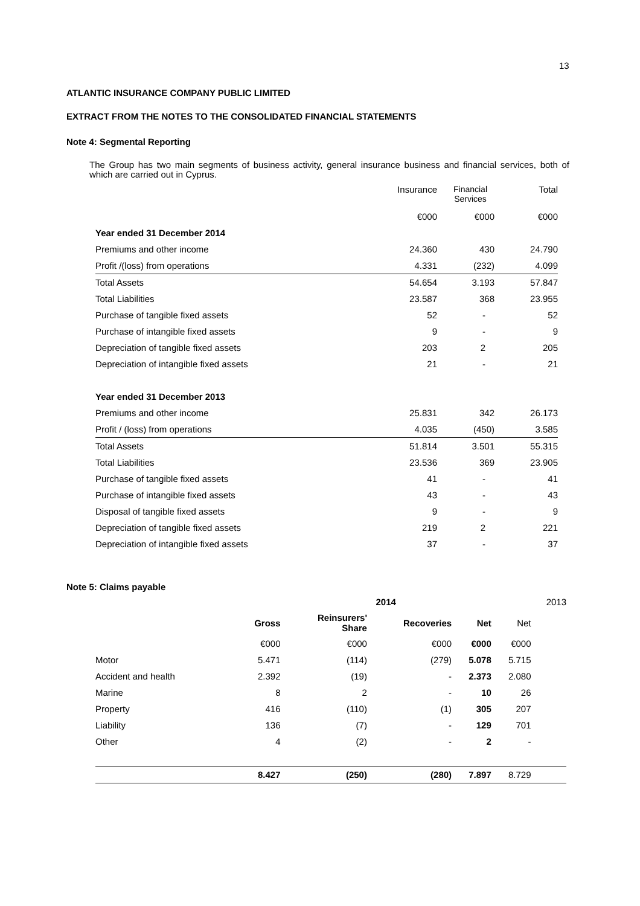13
ATLANTIC INSURANCE COMPANY PUBLIC LIMITED
EXTRACT FROM THE NOTES TO THE CONSOLIDATED FINANCIAL STATEMENTS
Note 4: Segmental Reporting
The Group has two main segments of business activity, general insurance business and financial services, both of which are carried out in Cyprus.
| | Insurance | Financial Services | Total |
| | €000 | €000 | €000 |
| Year ended 31 December 2014 | | | |
| Premiums and other income | 24.360 | 430 | 24.790 |
| Profit /(loss) from operations | 4.331 | (232) | 4.099 |
| Total Assets | 54.654 | 3.193 | 57.847 |
| Total Liabilities | 23.587 | 368 | 23.955 |
| Purchase of tangible fixed assets | 52 | - | 52 |
| Purchase of intangible fixed assets | 9 | - | 9 |
| Depreciation of tangible fixed assets | 203 | 2 | 205 |
| Depreciation of intangible fixed assets | 21 | - | 21 |
| Year ended 31 December 2013 | | | |
| Premiums and other income | 25.831 | 342 | 26.173 |
| Profit / (loss) from operations | 4.035 | (450) | 3.585 |
| Total Assets | 51.814 | 3.501 | 55.315 |
| Total Liabilities | 23.536 | 369 | 23.905 |
| Purchase of tangible fixed assets | 41 | - | 41 |
| Purchase of intangible fixed assets | 43 | - | 43 |
| Disposal of tangible fixed assets | 9 | - | 9 |
| Depreciation of tangible fixed assets | 219 | 2 | 221 |
| Depreciation of intangible fixed assets | 37 | - | 37 |
Note 5: Claims payable
| | | 2014 | | | | 2013 |
| | Gross | Reinsurers' Share | Recoveries | Net | Net | |
| | €000 | €000 | €000 | €000 | €000 | |
| Motor | 5.471 | (114) | (279) | 5.078 | 5.715 | |
| Accident and health | 2.392 | (19) | - | 2.373 | 2.080 | |
| Marine | 8 | 2 | - | 10 | 26 | |
| Property | 416 | (110) | (1) | 305 | 207 | |
| Liability | 136 | (7) | - | 129 | 701 | |
| Other | 4 | (2) | - | 2 | - | |
| | 8.427 | (250) | (280) | 7.897 | 8.729 | |